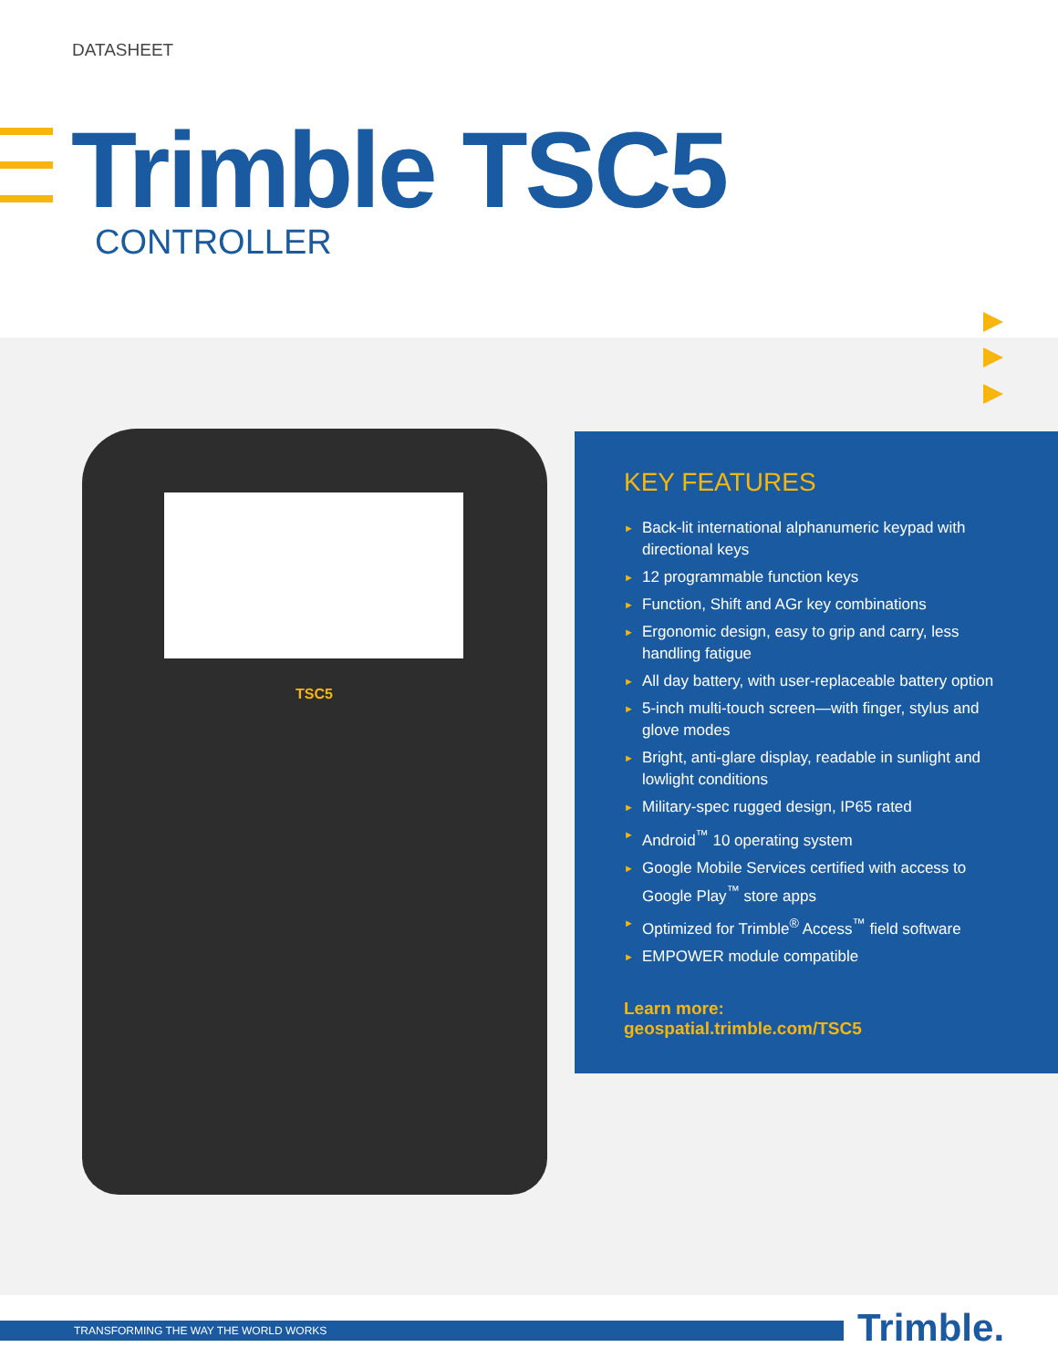DATASHEET
Trimble TSC5
CONTROLLER
TSC5
KEY FEATURES
► Back-lit international alphanumeric keypad with directional keys
► 12 programmable function keys
► Function, Shift and AGr key combinations
► Ergonomic design, easy to grip and carry, less handling fatigue
► All day battery, with user-replaceable battery option
► 5-inch multi-touch screen—with finger, stylus and glove modes
► Bright, anti-glare display, readable in sunlight and lowlight conditions
► Military-spec rugged design, IP65 rated
► Android<sup>™</sup> 10 operating system
► Google Mobile Services certified with access to Google Play<sup>™</sup> store apps
► Optimized for Trimble<sup>®</sup> Access<sup>™</sup> field software
► EMPOWER module compatible
Learn more:
geospatial.trimble.com/TSC5
TRANSFORMING THE WAY THE WORLD WORKS Trimble.